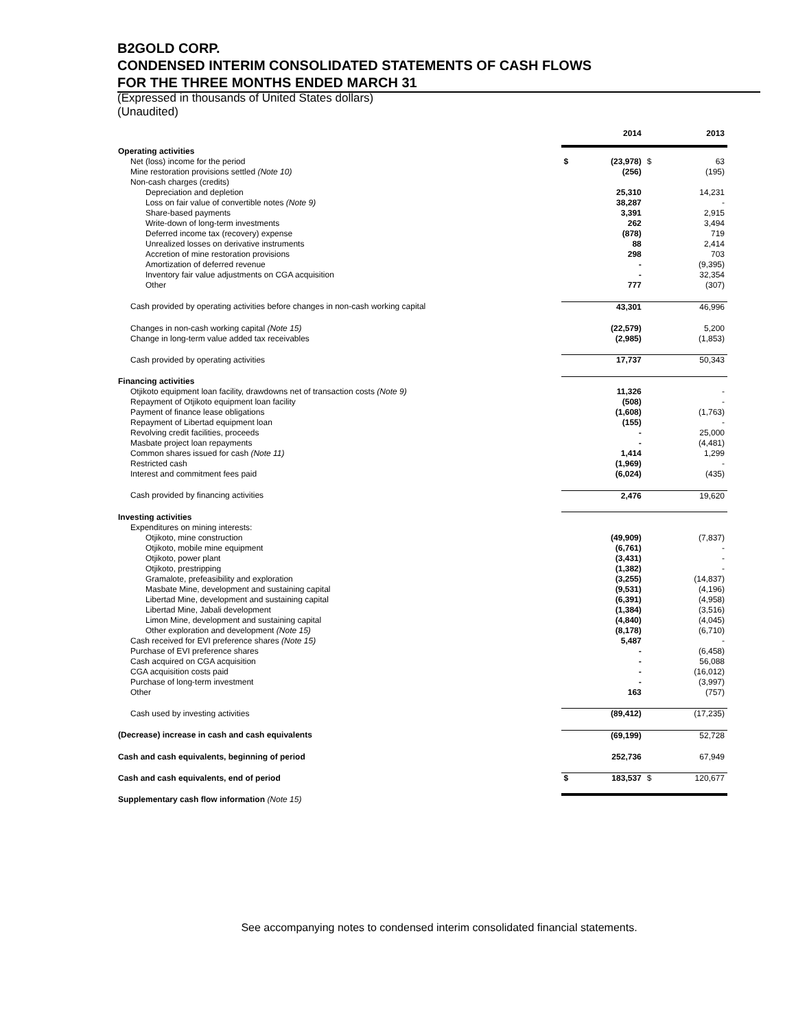B2GOLD CORP.
CONDENSED INTERIM CONSOLIDATED STATEMENTS OF CASH FLOWS
FOR THE THREE MONTHS ENDED MARCH 31
(Expressed in thousands of United States dollars)
(Unaudited)
| | | 2014 | | 2013 |
| --- | --- | --- | --- | --- |
| Operating activities | | | | |
| Net (loss) income for the period | $ | (23,978) | $ | 63 |
| Mine restoration provisions settled (Note 10) | | (256) | | (195) |
| Non-cash charges (credits) | | | | |
| Depreciation and depletion | | 25,310 | | 14,231 |
| Loss on fair value of convertible notes (Note 9) | | 38,287 | | - |
| Share-based payments | | 3,391 | | 2,915 |
| Write-down of long-term investments | | 262 | | 3,494 |
| Deferred income tax (recovery) expense | | (878) | | 719 |
| Unrealized losses on derivative instruments | | 88 | | 2,414 |
| Accretion of mine restoration provisions | | 298 | | 703 |
| Amortization of deferred revenue | | - | | (9,395) |
| Inventory fair value adjustments on CGA acquisition | | - | | 32,354 |
| Other | | 777 | | (307) |
| Cash provided by operating activities before changes in non-cash working capital | | 43,301 | | 46,996 |
| Changes in non-cash working capital (Note 15) | | (22,579) | | 5,200 |
| Change in long-term value added tax receivables | | (2,985) | | (1,853) |
| Cash provided by operating activities | | 17,737 | | 50,343 |
| Financing activities | | | | |
| Otjikoto equipment loan facility, drawdowns net of transaction costs (Note 9) | | 11,326 | | - |
| Repayment of Otjikoto equipment loan facility | | (508) | | - |
| Payment of finance lease obligations | | (1,608) | | (1,763) |
| Repayment of Libertad equipment loan | | (155) | | - |
| Revolving credit facilities, proceeds | | - | | 25,000 |
| Masbate project loan repayments | | - | | (4,481) |
| Common shares issued for cash (Note 11) | | 1,414 | | 1,299 |
| Restricted cash | | (1,969) | | - |
| Interest and commitment fees paid | | (6,024) | | (435) |
| Cash provided by financing activities | | 2,476 | | 19,620 |
| Investing activities | | | | |
| Expenditures on mining interests: | | | | |
| Otjikoto, mine construction | | (49,909) | | (7,837) |
| Otjikoto, mobile mine equipment | | (6,761) | | - |
| Otjikoto, power plant | | (3,431) | | - |
| Otjikoto, prestripping | | (1,382) | | - |
| Gramalote, prefeasibility and exploration | | (3,255) | | (14,837) |
| Masbate Mine, development and sustaining capital | | (9,531) | | (4,196) |
| Libertad Mine, development and sustaining capital | | (6,391) | | (4,958) |
| Libertad Mine, Jabali development | | (1,384) | | (3,516) |
| Limon Mine, development and sustaining capital | | (4,840) | | (4,045) |
| Other exploration and development (Note 15) | | (8,178) | | (6,710) |
| Cash received for EVI preference shares (Note 15) | | 5,487 | | - |
| Purchase of EVI preference shares | | - | | (6,458) |
| Cash acquired on CGA acquisition | | - | | 56,088 |
| CGA acquisition costs paid | | - | | (16,012) |
| Purchase of long-term investment | | - | | (3,997) |
| Other | | 163 | | (757) |
| Cash used by investing activities | | (89,412) | | (17,235) |
| (Decrease) increase in cash and cash equivalents | | (69,199) | | 52,728 |
| Cash and cash equivalents, beginning of period | | 252,736 | | 67,949 |
| Cash and cash equivalents, end of period | $ | 183,537 | $ | 120,677 |
| Supplementary cash flow information (Note 15) | | | | |
See accompanying notes to condensed interim consolidated financial statements.